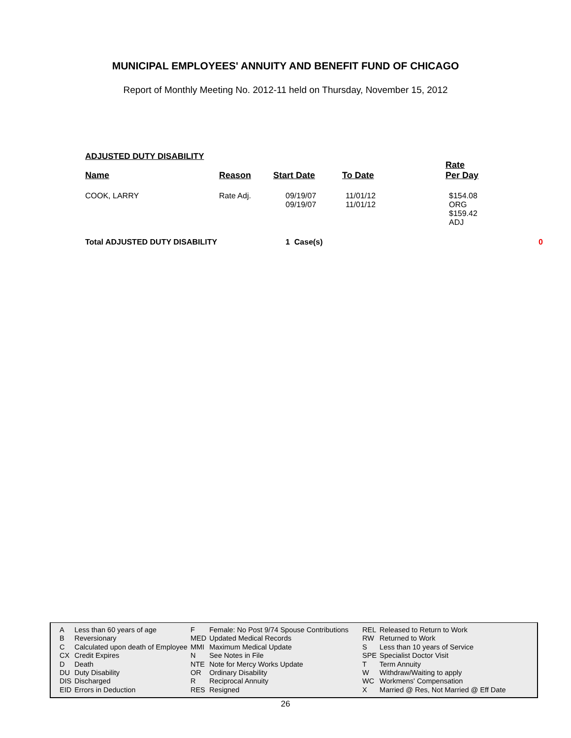MUNICIPAL EMPLOYEES' ANNUITY AND BENEFIT FUND OF CHICAGO
Report of Monthly Meeting No. 2012-11 held on Thursday, November 15, 2012
ADJUSTED DUTY DISABILITY
| Name | Reason | Start Date | To Date | Rate Per Day | |
| --- | --- | --- | --- | --- | --- |
| COOK, LARRY | Rate Adj. | 09/19/07 09/19/07 | 11/01/12 11/01/12 | $154.08 ORG $159.42 ADJ | |
| Total ADJUSTED DUTY DISABILITY | | 1 Case(s) | | | 0 |
| A | Less than 60 years of age | F | Female: No Post 9/74 Spouse Contributions | REL | Released to Return to Work |
| B | Reversionary | MED | Updated Medical Records | RW | Returned to Work |
| C | Calculated upon death of Employee | MMI | Maximum Medical Update | S | Less than 10 years of Service |
| CX | Credit Expires | N | See Notes in File | SPE | Specialist Doctor Visit |
| D | Death | NTE | Note for Mercy Works Update | T | Term Annuity |
| DU | Duty Disability | OR | Ordinary Disability | W | Withdraw/Waiting to apply |
| DIS | Discharged | R | Reciprocal Annuity | WC | Workmens' Compensation |
| EID | Errors in Deduction | RES | Resigned | X | Married @ Res, Not Married @ Eff Date |
26